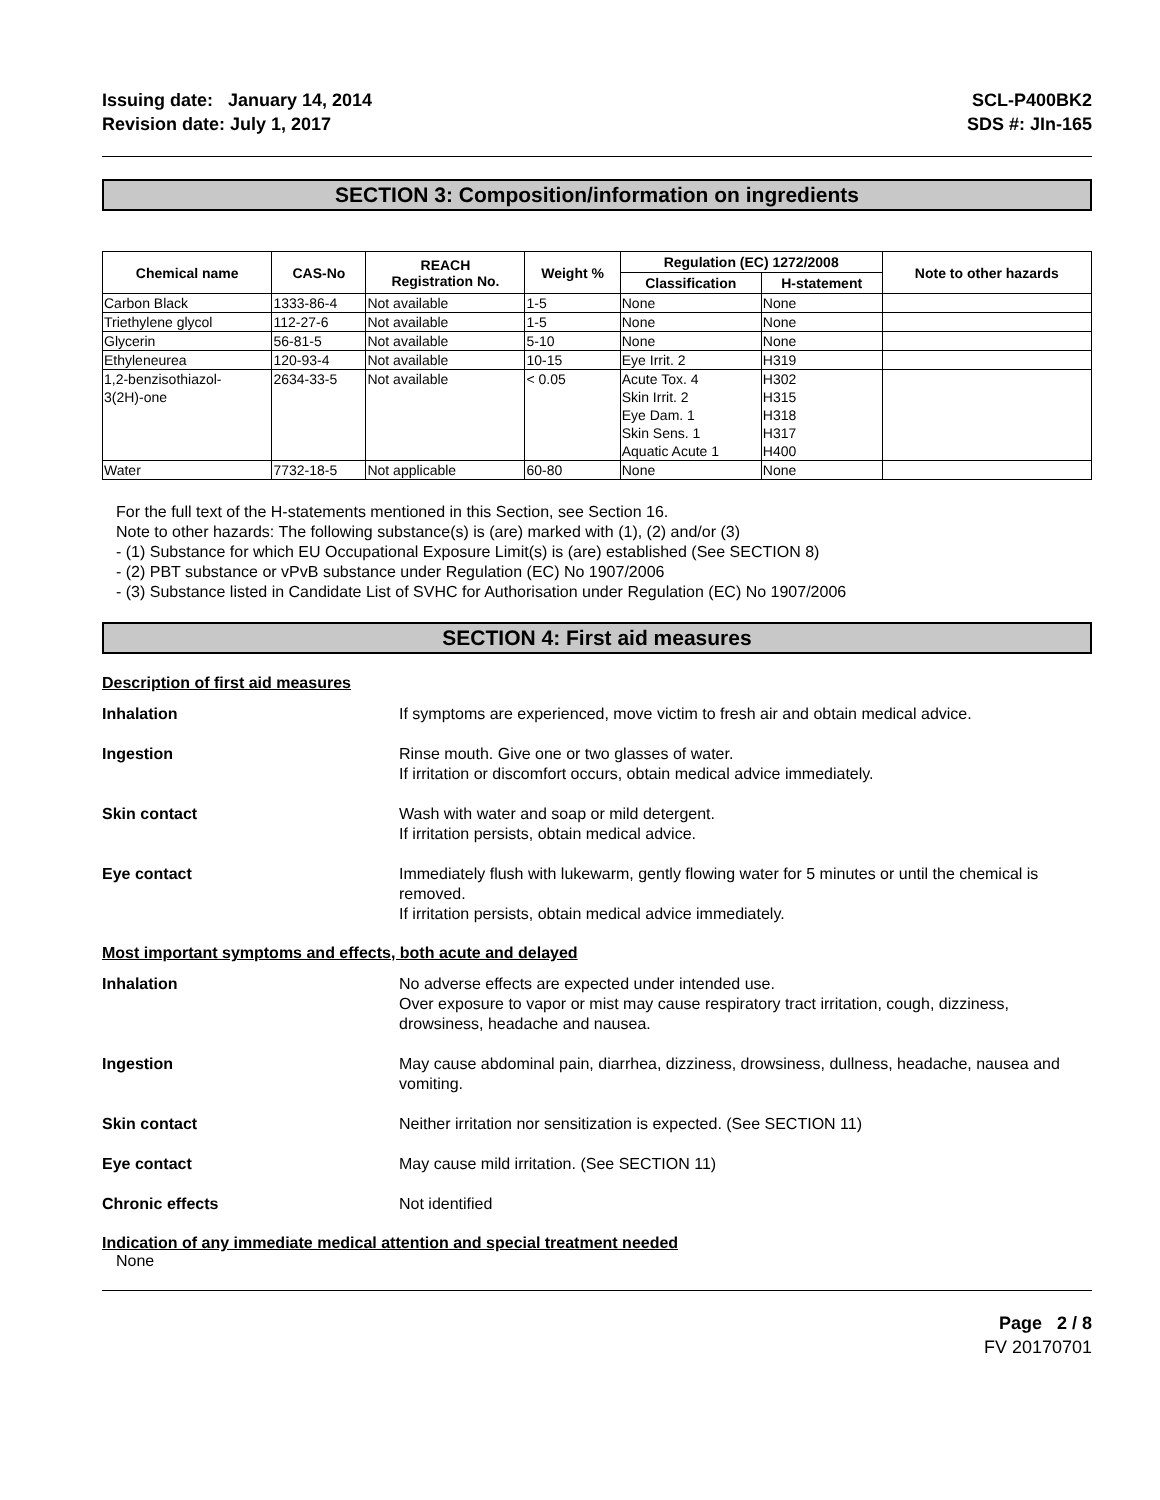Issuing date: January 14, 2014
Revision date: July 1, 2017
SCL-P400BK2
SDS #: JIn-165
SECTION 3: Composition/information on ingredients
| Chemical name | CAS-No | REACH Registration No. | Weight % | Regulation (EC) 1272/2008 | | Note to other hazards |
| --- | --- | --- | --- | --- | --- | --- |
| | | | | Classification | H-statement | |
| Carbon Black | 1333-86-4 | Not available | 1-5 | None | None | |
| Triethylene glycol | 112-27-6 | Not available | 1-5 | None | None | |
| Glycerin | 56-81-5 | Not available | 5-10 | None | None | |
| Ethyleneurea | 120-93-4 | Not available | 10-15 | Eye Irrit. 2 | H319 | |
| 1,2-benzisothiazol- 3(2H)-one | 2634-33-5 | Not available | < 0.05 | Acute Tox. 4 Skin Irrit. 2 Eye Dam. 1 Skin Sens. 1 Aquatic Acute 1 | H302 H315 H318 H317 H400 | |
| Water | 7732-18-5 | Not applicable | 60-80 | None | None | |
For the full text of the H-statements mentioned in this Section, see Section 16.
Note to other hazards: The following substance(s) is (are) marked with (1), (2) and/or (3)
- (1) Substance for which EU Occupational Exposure Limit(s) is (are) established (See SECTION 8)
- (2) PBT substance or vPvB substance under Regulation (EC) No 1907/2006
- (3) Substance listed in Candidate List of SVHC for Authorisation under Regulation (EC) No 1907/2006
SECTION 4: First aid measures
Description of first aid measures
Inhalation If symptoms are experienced, move victim to fresh air and obtain medical advice.
Ingestion Rinse mouth. Give one or two glasses of water.
If irritation or discomfort occurs, obtain medical advice immediately.
Skin contact Wash with water and soap or mild detergent.
If irritation persists, obtain medical advice.
Eye contact Immediately flush with lukewarm, gently flowing water for 5 minutes or until the chemical is removed.
If irritation persists, obtain medical advice immediately.
Most important symptoms and effects, both acute and delayed
Inhalation No adverse effects are expected under intended use.
Over exposure to vapor or mist may cause respiratory tract irritation, cough, dizziness, drowsiness, headache and nausea.
Ingestion May cause abdominal pain, diarrhea, dizziness, drowsiness, dullness, headache, nausea and vomiting.
Skin contact Neither irritation nor sensitization is expected. (See SECTION 11)
Eye contact May cause mild irritation. (See SECTION 11)
Chronic effects Not identified
Indication of any immediate medical attention and special treatment needed
None
Page 2 / 8
FV 20170701